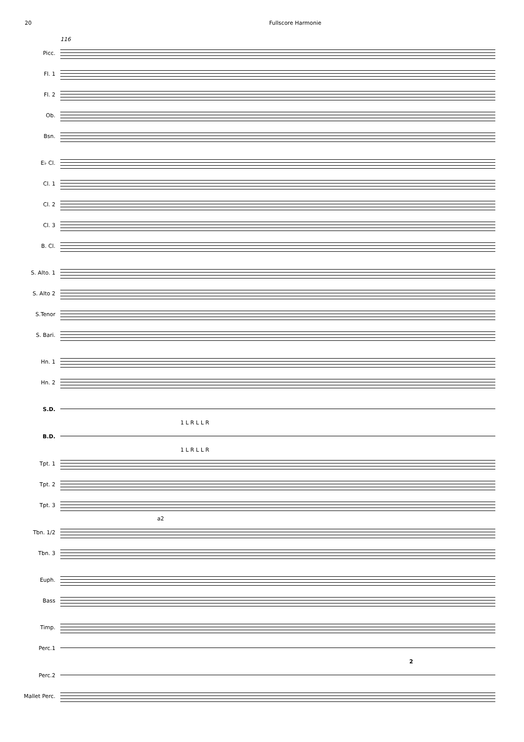20 Fullscore Harmonie
116
Picc.
Fl. 1
Fl. 2
Ob.
Bsn.
E♭ Cl.
Cl. 1
Cl. 2
Cl. 3
B. Cl.
S. Alto. 1
S. Alto 2
S.Tenor
S. Bari.
Hn. 1
Hn. 2
S.D.
1 L R L L R
B.D.
1 L R L L R
Tpt. 1
Tpt. 2
Tpt. 3
a2
Tbn. 1/2
Tbn. 3
Euph.
Bass
Timp.
Perc.1
2
Perc.2
Mallet Perc.